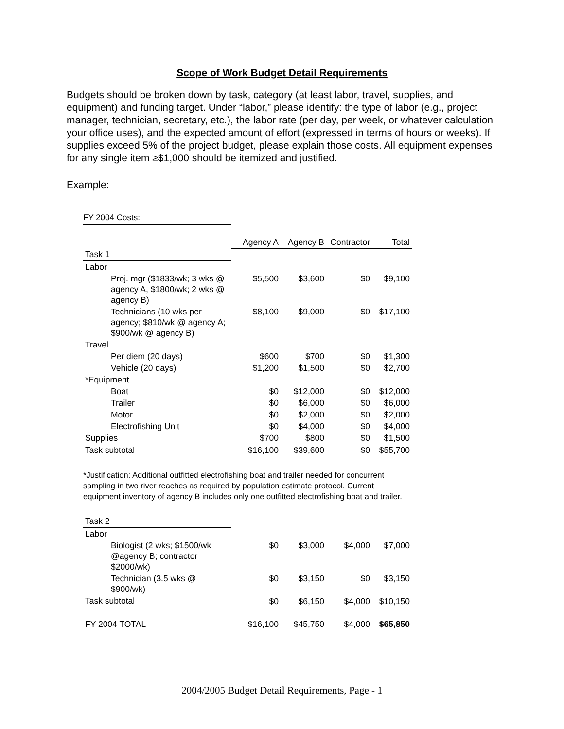Scope of Work Budget Detail Requirements
Budgets should be broken down by task, category (at least labor, travel, supplies, and equipment) and funding target. Under “labor,” please identify: the type of labor (e.g., project manager, technician, secretary, etc.), the labor rate (per day, per week, or whatever calculation your office uses), and the expected amount of effort (expressed in terms of hours or weeks). If supplies exceed 5% of the project budget, please explain those costs. All equipment expenses for any single item ≥$1,000 should be itemized and justified.
Example:
FY 2004 Costs:
| | Agency A | Agency B | Contractor | Total |
| --- | --- | --- | --- | --- |
| Task 1 | | | | |
| Labor | | | | |
| Proj. mgr ($1833/wk; 3 wks @ agency A, $1800/wk; 2 wks @ agency B) | $5,500 | $3,600 | $0 | $9,100 |
| Technicians (10 wks per agency; $810/wk @ agency A; $900/wk @ agency B) | $8,100 | $9,000 | $0 | $17,100 |
| Travel | | | | |
| Per diem (20 days) | $600 | $700 | $0 | $1,300 |
| Vehicle (20 days) | $1,200 | $1,500 | $0 | $2,700 |
| *Equipment | | | | |
| Boat | $0 | $12,000 | $0 | $12,000 |
| Trailer | $0 | $6,000 | $0 | $6,000 |
| Motor | $0 | $2,000 | $0 | $2,000 |
| Electrofishing Unit | $0 | $4,000 | $0 | $4,000 |
| Supplies | $700 | $800 | $0 | $1,500 |
| Task subtotal | $16,100 | $39,600 | $0 | $55,700 |
*Justification: Additional outfitted electrofishing boat and trailer needed for concurrent sampling in two river reaches as required by population estimate protocol. Current equipment inventory of agency B includes only one outfitted electrofishing boat and trailer.
| Task 2 | | | | |
| Labor | | | | |
| Biologist (2 wks; $1500/wk @agency B; contractor $2000/wk) | $0 | $3,000 | $4,000 | $7,000 |
| Technician (3.5 wks @ $900/wk) | $0 | $3,150 | $0 | $3,150 |
| Task subtotal | $0 | $6,150 | $4,000 | $10,150 |
| FY 2004 TOTAL | $16,100 | $45,750 | $4,000 | $65,850 |
2004/2005 Budget Detail Requirements, Page - 1